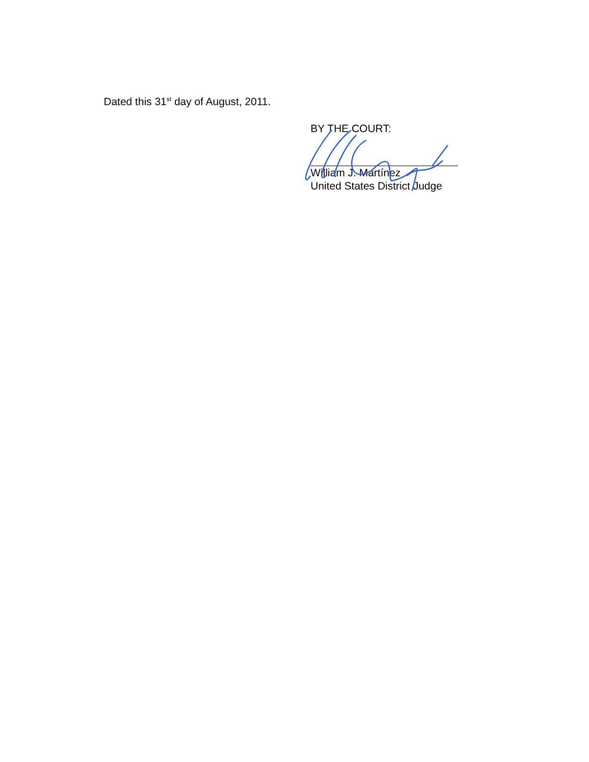Dated this 31<sup>st</sup> day of August, 2011.
BY THE COURT:
William J. Martínez
United States District Judge